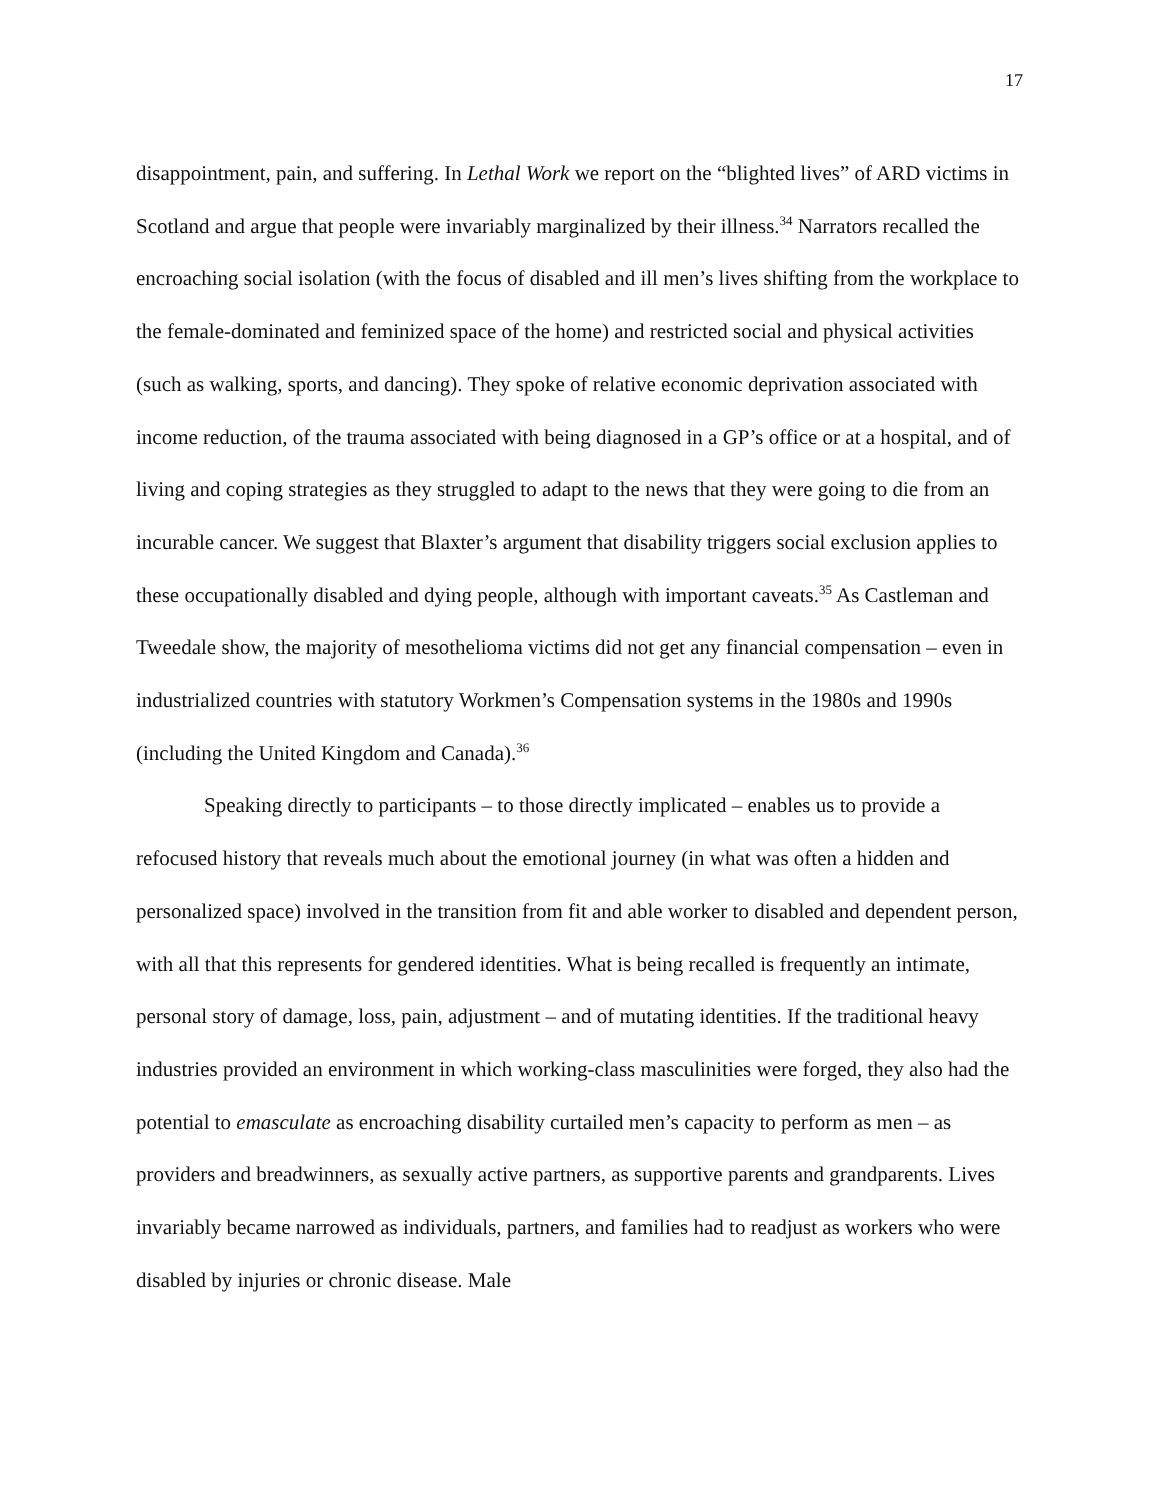17
disappointment, pain, and suffering. In Lethal Work we report on the “blighted lives” of ARD victims in Scotland and argue that people were invariably marginalized by their illness.<sup>34</sup> Narrators recalled the encroaching social isolation (with the focus of disabled and ill men’s lives shifting from the workplace to the female-dominated and feminized space of the home) and restricted social and physical activities (such as walking, sports, and dancing). They spoke of relative economic deprivation associated with income reduction, of the trauma associated with being diagnosed in a GP’s office or at a hospital, and of living and coping strategies as they struggled to adapt to the news that they were going to die from an incurable cancer. We suggest that Blaxter’s argument that disability triggers social exclusion applies to these occupationally disabled and dying people, although with important caveats.<sup>35</sup> As Castleman and Tweedale show, the majority of mesothelioma victims did not get any financial compensation – even in industrialized countries with statutory Workmen’s Compensation systems in the 1980s and 1990s (including the United Kingdom and Canada).<sup>36</sup>
Speaking directly to participants – to those directly implicated – enables us to provide a refocused history that reveals much about the emotional journey (in what was often a hidden and personalized space) involved in the transition from fit and able worker to disabled and dependent person, with all that this represents for gendered identities. What is being recalled is frequently an intimate, personal story of damage, loss, pain, adjustment – and of mutating identities. If the traditional heavy industries provided an environment in which working-class masculinities were forged, they also had the potential to emasculate as encroaching disability curtailed men’s capacity to perform as men – as providers and breadwinners, as sexually active partners, as supportive parents and grandparents. Lives invariably became narrowed as individuals, partners, and families had to readjust as workers who were disabled by injuries or chronic disease. Male